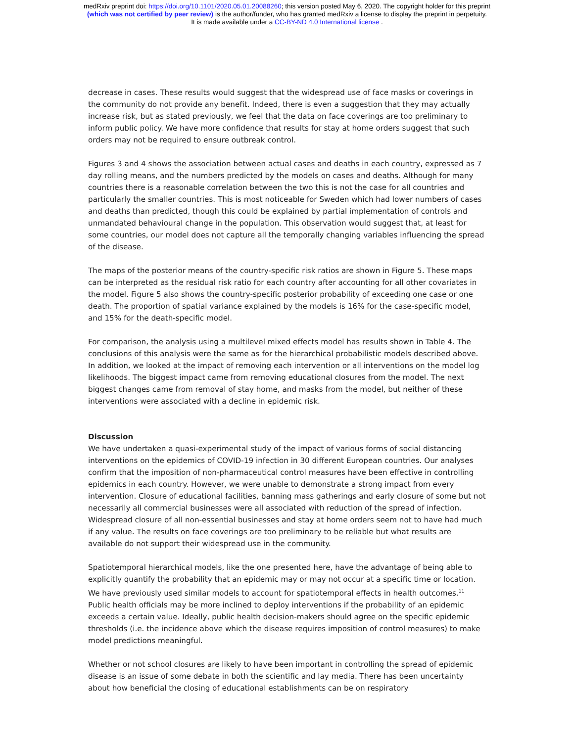medRxiv preprint doi: https://doi.org/10.1101/2020.05.01.20088260; this version posted May 6, 2020. The copyright holder for this preprint
(which was not certified by peer review) is the author/funder, who has granted medRxiv a license to display the preprint in perpetuity.
It is made available under a CC-BY-ND 4.0 International license .
decrease in cases. These results would suggest that the widespread use of face masks or coverings in the community do not provide any benefit. Indeed, there is even a suggestion that they may actually increase risk, but as stated previously, we feel that the data on face coverings are too preliminary to inform public policy. We have more confidence that results for stay at home orders suggest that such orders may not be required to ensure outbreak control.
Figures 3 and 4 shows the association between actual cases and deaths in each country, expressed as 7 day rolling means, and the numbers predicted by the models on cases and deaths. Although for many countries there is a reasonable correlation between the two this is not the case for all countries and particularly the smaller countries. This is most noticeable for Sweden which had lower numbers of cases and deaths than predicted, though this could be explained by partial implementation of controls and unmandated behavioural change in the population. This observation would suggest that, at least for some countries, our model does not capture all the temporally changing variables influencing the spread of the disease.
The maps of the posterior means of the country-specific risk ratios are shown in Figure 5. These maps can be interpreted as the residual risk ratio for each country after accounting for all other covariates in the model. Figure 5 also shows the country-specific posterior probability of exceeding one case or one death. The proportion of spatial variance explained by the models is 16% for the case-specific model, and 15% for the death-specific model.
For comparison, the analysis using a multilevel mixed effects model has results shown in Table 4. The conclusions of this analysis were the same as for the hierarchical probabilistic models described above. In addition, we looked at the impact of removing each intervention or all interventions on the model log likelihoods. The biggest impact came from removing educational closures from the model. The next biggest changes came from removal of stay home, and masks from the model, but neither of these interventions were associated with a decline in epidemic risk.
Discussion
We have undertaken a quasi-experimental study of the impact of various forms of social distancing interventions on the epidemics of COVID-19 infection in 30 different European countries. Our analyses confirm that the imposition of non-pharmaceutical control measures have been effective in controlling epidemics in each country. However, we were unable to demonstrate a strong impact from every intervention. Closure of educational facilities, banning mass gatherings and early closure of some but not necessarily all commercial businesses were all associated with reduction of the spread of infection. Widespread closure of all non-essential businesses and stay at home orders seem not to have had much if any value. The results on face coverings are too preliminary to be reliable but what results are available do not support their widespread use in the community.
Spatiotemporal hierarchical models, like the one presented here, have the advantage of being able to explicitly quantify the probability that an epidemic may or may not occur at a specific time or location. We have previously used similar models to account for spatiotemporal effects in health outcomes.<sup>11</sup> Public health officials may be more inclined to deploy interventions if the probability of an epidemic exceeds a certain value. Ideally, public health decision-makers should agree on the specific epidemic thresholds (i.e. the incidence above which the disease requires imposition of control measures) to make model predictions meaningful.
Whether or not school closures are likely to have been important in controlling the spread of epidemic disease is an issue of some debate in both the scientific and lay media. There has been uncertainty about how beneficial the closing of educational establishments can be on respiratory